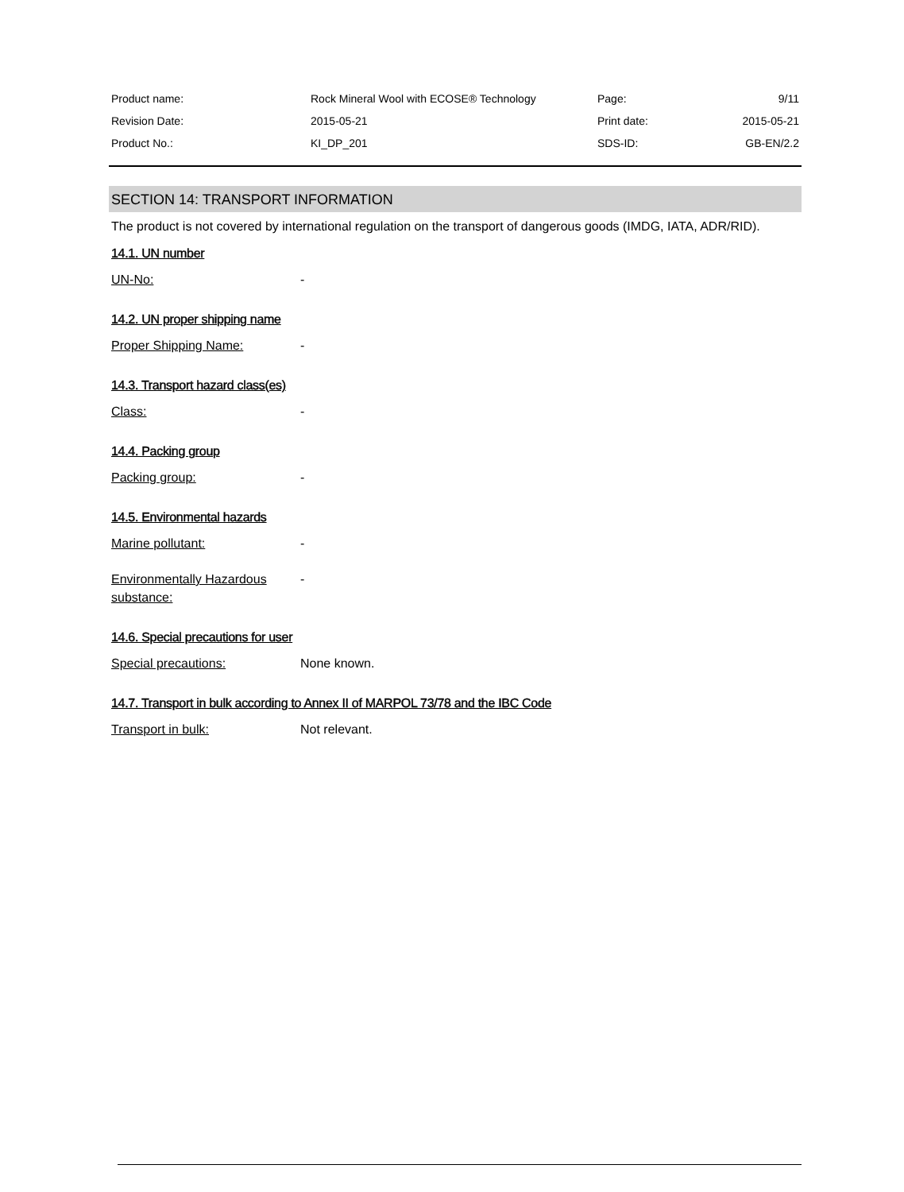| Product name: | Rock Mineral Wool with ECOSE® Technology | Page: | 9/11 |
| Revision Date: | 2015-05-21 | Print date: | 2015-05-21 |
| Product No.: | KI_DP_201 | SDS-ID: | GB-EN/2.2 |
SECTION 14: TRANSPORT INFORMATION
The product is not covered by international regulation on the transport of dangerous goods (IMDG, IATA, ADR/RID).
14.1. UN number
UN-No: -
14.2. UN proper shipping name
Proper Shipping Name: -
14.3. Transport hazard class(es)
Class: -
14.4. Packing group
Packing group: -
14.5. Environmental hazards
Marine pollutant: -
Environmentally Hazardous substance: -
14.6. Special precautions for user
Special precautions: None known.
14.7. Transport in bulk according to Annex II of MARPOL 73/78 and the IBC Code
Transport in bulk: Not relevant.